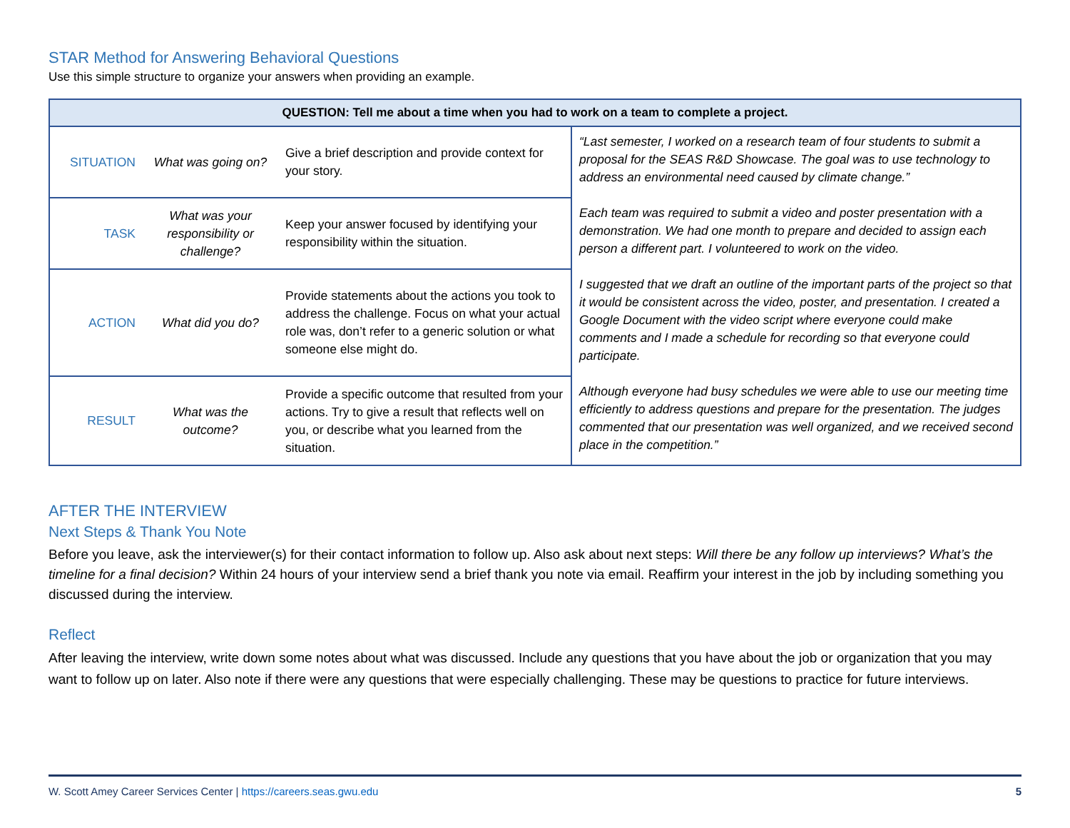STAR Method for Answering Behavioral Questions
Use this simple structure to organize your answers when providing an example.
| QUESTION: Tell me about a time when you had to work on a team to complete a project. | | | |
| --- | --- | --- | --- |
| SITUATION | What was going on? | Give a brief description and provide context for your story. | “Last semester, I worked on a research team of four students to submit a proposal for the SEAS R&D Showcase. The goal was to use technology to address an environmental need caused by climate change.” Each team was required to submit a video and poster presentation with a demonstration. We had one month to prepare and decided to assign each person a different part. I volunteered to work on the video. I suggested that we draft an outline of the important parts of the project so that it would be consistent across the video, poster, and presentation. I created a Google Document with the video script where everyone could make comments and I made a schedule for recording so that everyone could participate. Although everyone had busy schedules we were able to use our meeting time efficiently to address questions and prepare for the presentation. The judges commented that our presentation was well organized, and we received second place in the competition.” |
| TASK | What was your responsibility or challenge? | Keep your answer focused by identifying your responsibility within the situation. | |
| ACTION | What did you do? | Provide statements about the actions you took to address the challenge. Focus on what your actual role was, don’t refer to a generic solution or what someone else might do. | |
| RESULT | What was the outcome? | Provide a specific outcome that resulted from your actions. Try to give a result that reflects well on you, or describe what you learned from the situation. | |
AFTER THE INTERVIEW
Next Steps & Thank You Note
Before you leave, ask the interviewer(s) for their contact information to follow up. Also ask about next steps: Will there be any follow up interviews? What’s the timeline for a final decision? Within 24 hours of your interview send a brief thank you note via email. Reaffirm your interest in the job by including something you discussed during the interview.
Reflect
After leaving the interview, write down some notes about what was discussed. Include any questions that you have about the job or organization that you may want to follow up on later. Also note if there were any questions that were especially challenging. These may be questions to practice for future interviews.
W. Scott Amey Career Services Center | https://careers.seas.gwu.edu 5